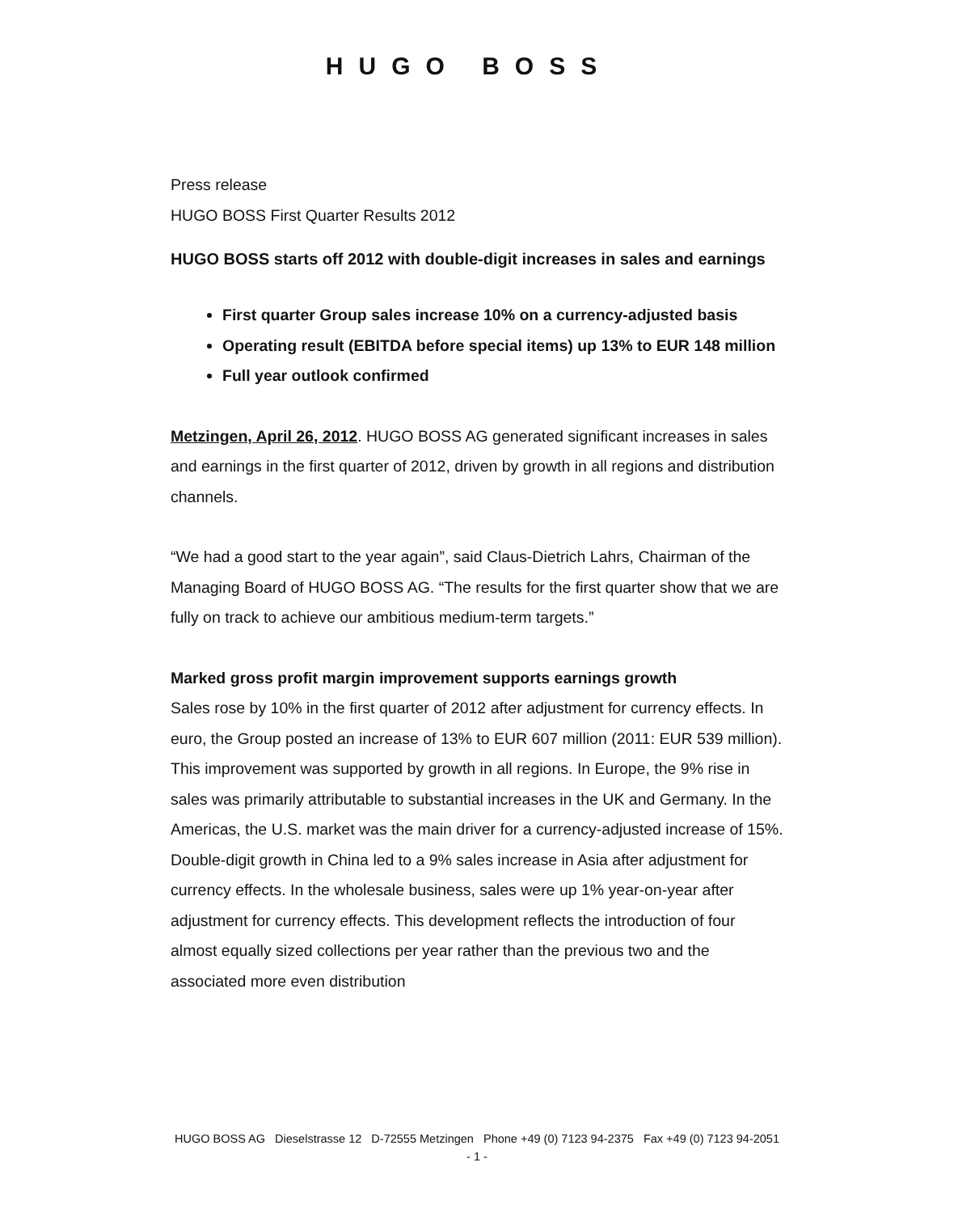HUGO BOSS
Press release
HUGO BOSS First Quarter Results 2012
HUGO BOSS starts off 2012 with double-digit increases in sales and earnings
First quarter Group sales increase 10% on a currency-adjusted basis
Operating result (EBITDA before special items) up 13% to EUR 148 million
Full year outlook confirmed
Metzingen, April 26, 2012. HUGO BOSS AG generated significant increases in sales and earnings in the first quarter of 2012, driven by growth in all regions and distribution channels.
“We had a good start to the year again”, said Claus-Dietrich Lahrs, Chairman of the Managing Board of HUGO BOSS AG. “The results for the first quarter show that we are fully on track to achieve our ambitious medium-term targets.”
Marked gross profit margin improvement supports earnings growth
Sales rose by 10% in the first quarter of 2012 after adjustment for currency effects. In euro, the Group posted an increase of 13% to EUR 607 million (2011: EUR 539 million). This improvement was supported by growth in all regions. In Europe, the 9% rise in sales was primarily attributable to substantial increases in the UK and Germany. In the Americas, the U.S. market was the main driver for a currency-adjusted increase of 15%. Double-digit growth in China led to a 9% sales increase in Asia after adjustment for currency effects. In the wholesale business, sales were up 1% year-on-year after adjustment for currency effects. This development reflects the introduction of four almost equally sized collections per year rather than the previous two and the associated more even distribution
HUGO BOSS AG Dieselstrasse 12 D-72555 Metzingen Phone +49 (0) 7123 94-2375 Fax +49 (0) 7123 94-2051
- 1 -